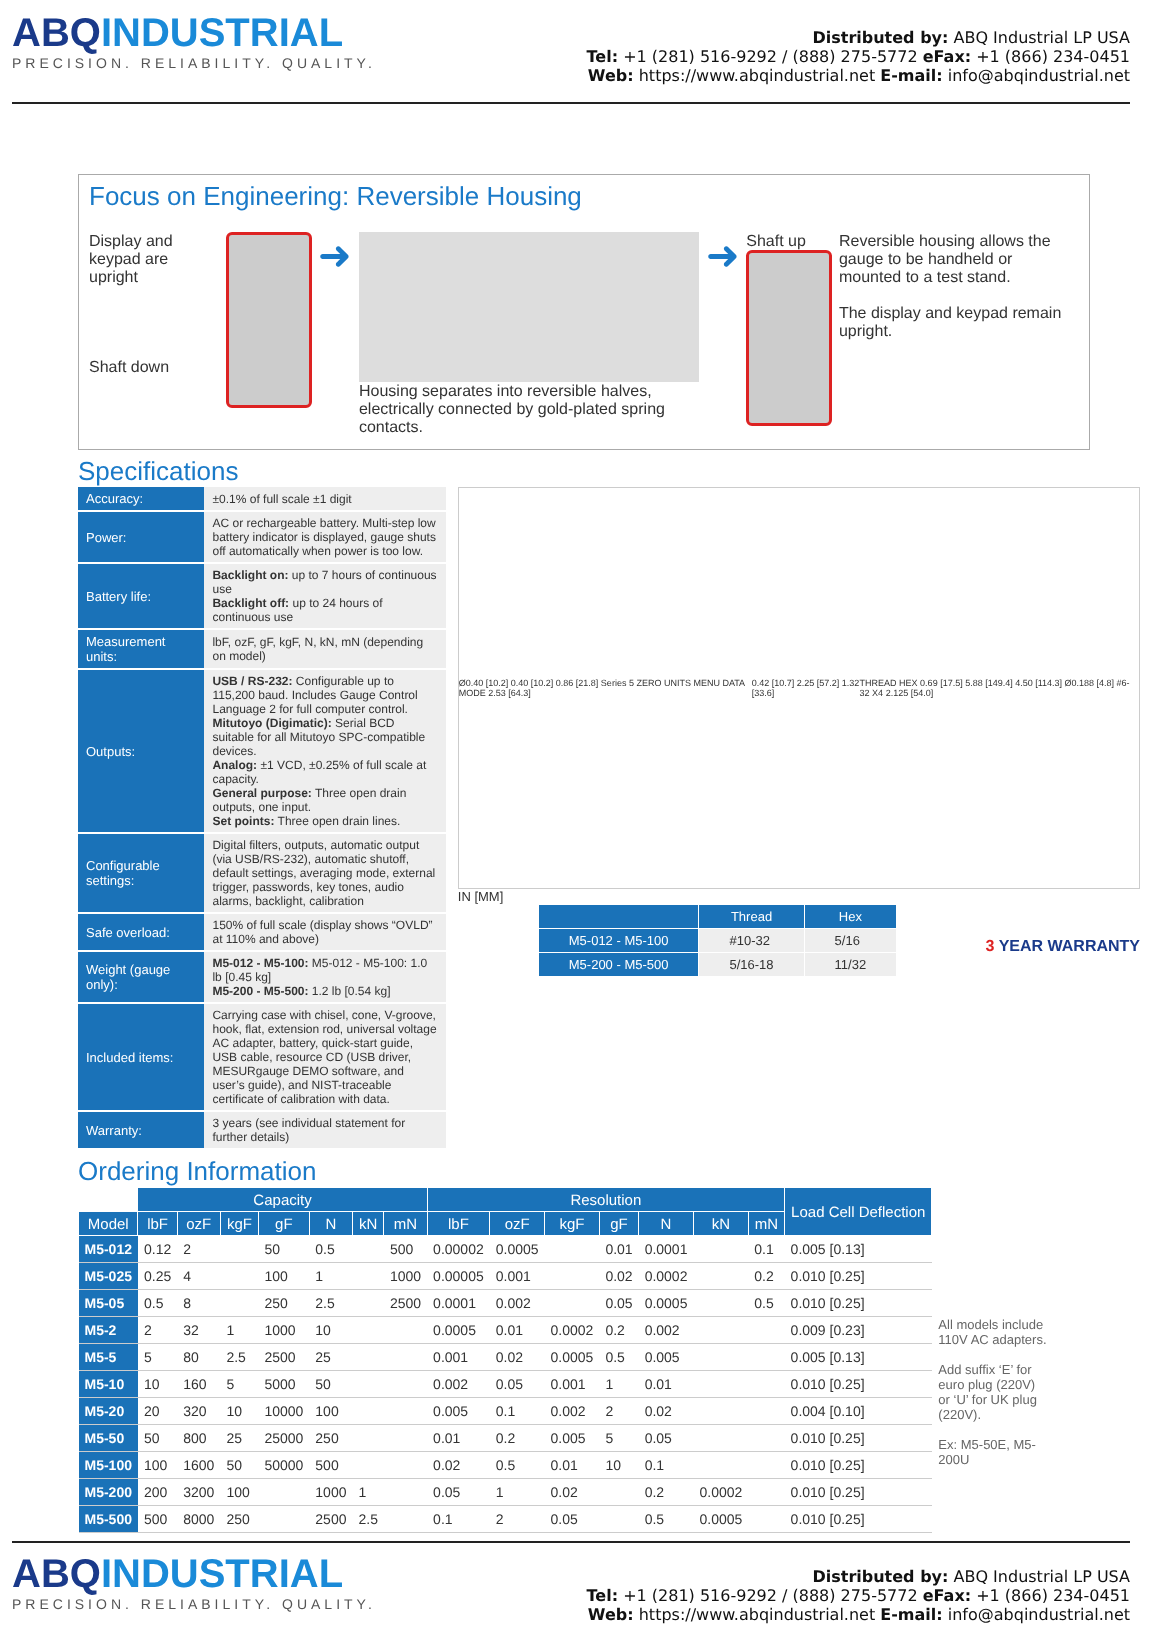ABQINDUSTRIAL
PRECISION. RELIABILITY. QUALITY.
Distributed by: ABQ Industrial LP USA
Tel: +1 (281) 516-9292 / (888) 275-5772 eFax: +1 (866) 234-0451
Web: https://www.abqindustrial.net E-mail: info@abqindustrial.net
Focus on Engineering: Reversible Housing
Display and keypad are upright
Shaft down
➜
Housing separates into reversible halves, electrically connected by gold-plated spring contacts.
➜
Shaft up Reversible housing allows the gauge to be handheld or mounted to a test stand.
The display and keypad remain upright.
Specifications
| Accuracy: | ±0.1% of full scale ±1 digit |
| Power: | AC or rechargeable battery. Multi-step low battery indicator is displayed, gauge shuts off automatically when power is too low. |
| Battery life: | Backlight on: up to 7 hours of continuous use Backlight off: up to 24 hours of continuous use |
| Measurement units: | lbF, ozF, gF, kgF, N, kN, mN (depending on model) |
| Outputs: | USB / RS-232: Configurable up to 115,200 baud. Includes Gauge Control Language 2 for full computer control. Mitutoyo (Digimatic): Serial BCD suitable for all Mitutoyo SPC-compatible devices. Analog: ±1 VCD, ±0.25% of full scale at capacity. General purpose: Three open drain outputs, one input. Set points: Three open drain lines. |
| Configurable settings: | Digital filters, outputs, automatic output (via USB/RS-232), automatic shutoff, default settings, averaging mode, external trigger, passwords, key tones, audio alarms, backlight, calibration |
| Safe overload: | 150% of full scale (display shows “OVLD” at 110% and above) |
| Weight (gauge only): | M5-012 - M5-100: M5-012 - M5-100: 1.0 lb [0.45 kg] M5-200 - M5-500: 1.2 lb [0.54 kg] |
| Included items: | Carrying case with chisel, cone, V-groove, hook, flat, extension rod, universal voltage AC adapter, battery, quick-start guide, USB cable, resource CD (USB driver, MESURgauge DEMO software, and user’s guide), and NIST-traceable certificate of calibration with data. |
| Warranty: | 3 years (see individual statement for further details) |
Ø0.40 [10.2] 0.40 [10.2] 0.86 [21.8] Series 5 ZERO UNITS MENU DATA MODE 2.53 [64.3] 0.42 [10.7] 2.25 [57.2] 1.32 [33.6] THREAD HEX 0.69 [17.5] 5.88 [149.4] 4.50 [114.3] Ø0.188 [4.8] #6-32 X4 2.125 [54.0]
IN [MM]
| | Thread | Hex |
| --- | --- | --- |
| M5-012 - M5-100 | #10-32 | 5/16 |
| M5-200 - M5-500 | 5/16-18 | 11/32 |
3 YEAR WARRANTY
Ordering Information
| | Capacity | | | | | | | Resolution | | | | | | | Load Cell Deflection |
| --- | --- | --- | --- | --- | --- | --- | --- | --- | --- | --- | --- | --- | --- | --- | --- |
| Model | lbF | ozF | kgF | gF | N | kN | mN | lbF | ozF | kgF | gF | N | kN | mN | |
| M5-012 | 0.12 | 2 | | 50 | 0.5 | | 500 | 0.00002 | 0.0005 | | 0.01 | 0.0001 | | 0.1 | 0.005 [0.13] |
| M5-025 | 0.25 | 4 | | 100 | 1 | | 1000 | 0.00005 | 0.001 | | 0.02 | 0.0002 | | 0.2 | 0.010 [0.25] |
| M5-05 | 0.5 | 8 | | 250 | 2.5 | | 2500 | 0.0001 | 0.002 | | 0.05 | 0.0005 | | 0.5 | 0.010 [0.25] |
| M5-2 | 2 | 32 | 1 | 1000 | 10 | | | 0.0005 | 0.01 | 0.0002 | 0.2 | 0.002 | | | 0.009 [0.23] |
| M5-5 | 5 | 80 | 2.5 | 2500 | 25 | | | 0.001 | 0.02 | 0.0005 | 0.5 | 0.005 | | | 0.005 [0.13] |
| M5-10 | 10 | 160 | 5 | 5000 | 50 | | | 0.002 | 0.05 | 0.001 | 1 | 0.01 | | | 0.010 [0.25] |
| M5-20 | 20 | 320 | 10 | 10000 | 100 | | | 0.005 | 0.1 | 0.002 | 2 | 0.02 | | | 0.004 [0.10] |
| M5-50 | 50 | 800 | 25 | 25000 | 250 | | | 0.01 | 0.2 | 0.005 | 5 | 0.05 | | | 0.010 [0.25] |
| M5-100 | 100 | 1600 | 50 | 50000 | 500 | | | 0.02 | 0.5 | 0.01 | 10 | 0.1 | | | 0.010 [0.25] |
| M5-200 | 200 | 3200 | 100 | | 1000 | 1 | | 0.05 | 1 | 0.02 | | 0.2 | 0.0002 | | 0.010 [0.25] |
| M5-500 | 500 | 8000 | 250 | | 2500 | 2.5 | | 0.1 | 2 | 0.05 | | 0.5 | 0.0005 | | 0.010 [0.25] |
All models include 110V AC adapters.
Add suffix ‘E’ for euro plug (220V) or ‘U’ for UK plug (220V).
Ex: M5-50E, M5-200U
ABQINDUSTRIAL
PRECISION. RELIABILITY. QUALITY.
Distributed by: ABQ Industrial LP USA
Tel: +1 (281) 516-9292 / (888) 275-5772 eFax: +1 (866) 234-0451
Web: https://www.abqindustrial.net E-mail: info@abqindustrial.net